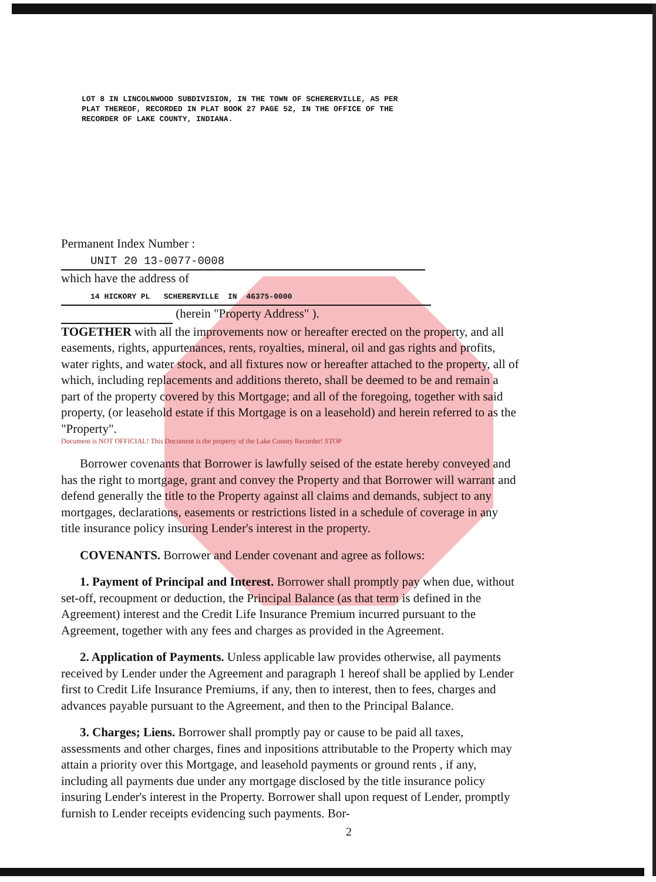LOT 8 IN LINCOLNWOOD SUBDIVISION, IN THE TOWN OF SCHERERVILLE, AS PER
PLAT THEREOF, RECORDED IN PLAT BOOK 27 PAGE 52, IN THE OFFICE OF THE
RECORDER OF LAKE COUNTY, INDIANA.
Permanent Index Number : UNIT 20 13-0077-0008
which have the address of 14 HICKORY PL SCHERERVILLE IN 46375-0000
(herein "Property Address" ).
TOGETHER with all the improvements now or hereafter erected on the property, and all easements, rights, appurtenances, rents, royalties, mineral, oil and gas rights and profits, water rights, and water stock, and all fixtures now or hereafter attached to the property, all of which, including replacements and additions thereto, shall be deemed to be and remain a part of the property covered by this Mortgage; and all of the foregoing, together with said property, (or leasehold estate if this Mortgage is on a leasehold) and herein referred to as the "Property".
Document is NOT OFFICIAL! This Document is the property of the Lake County Recorder! STOP
Borrower covenants that Borrower is lawfully seised of the estate hereby conveyed and has the right to mortgage, grant and convey the Property and that Borrower will warrant and defend generally the title to the Property against all claims and demands, subject to any mortgages, declarations, easements or restrictions listed in a schedule of coverage in any title insurance policy insuring Lender's interest in the property.
COVENANTS. Borrower and Lender covenant and agree as follows:
1. Payment of Principal and Interest. Borrower shall promptly pay when due, without set-off, recoupment or deduction, the Principal Balance (as that term is defined in the Agreement) interest and the Credit Life Insurance Premium incurred pursuant to the Agreement, together with any fees and charges as provided in the Agreement.
2. Application of Payments. Unless applicable law provides otherwise, all payments received by Lender under the Agreement and paragraph 1 hereof shall be applied by Lender first to Credit Life Insurance Premiums, if any, then to interest, then to fees, charges and advances payable pursuant to the Agreement, and then to the Principal Balance.
3. Charges; Liens. Borrower shall promptly pay or cause to be paid all taxes, assessments and other charges, fines and inpositions attributable to the Property which may attain a priority over this Mortgage, and leasehold payments or ground rents , if any, including all payments due under any mortgage disclosed by the title insurance policy insuring Lender's interest in the Property. Borrower shall upon request of Lender, promptly furnish to Lender receipts evidencing such payments. Bor-
2